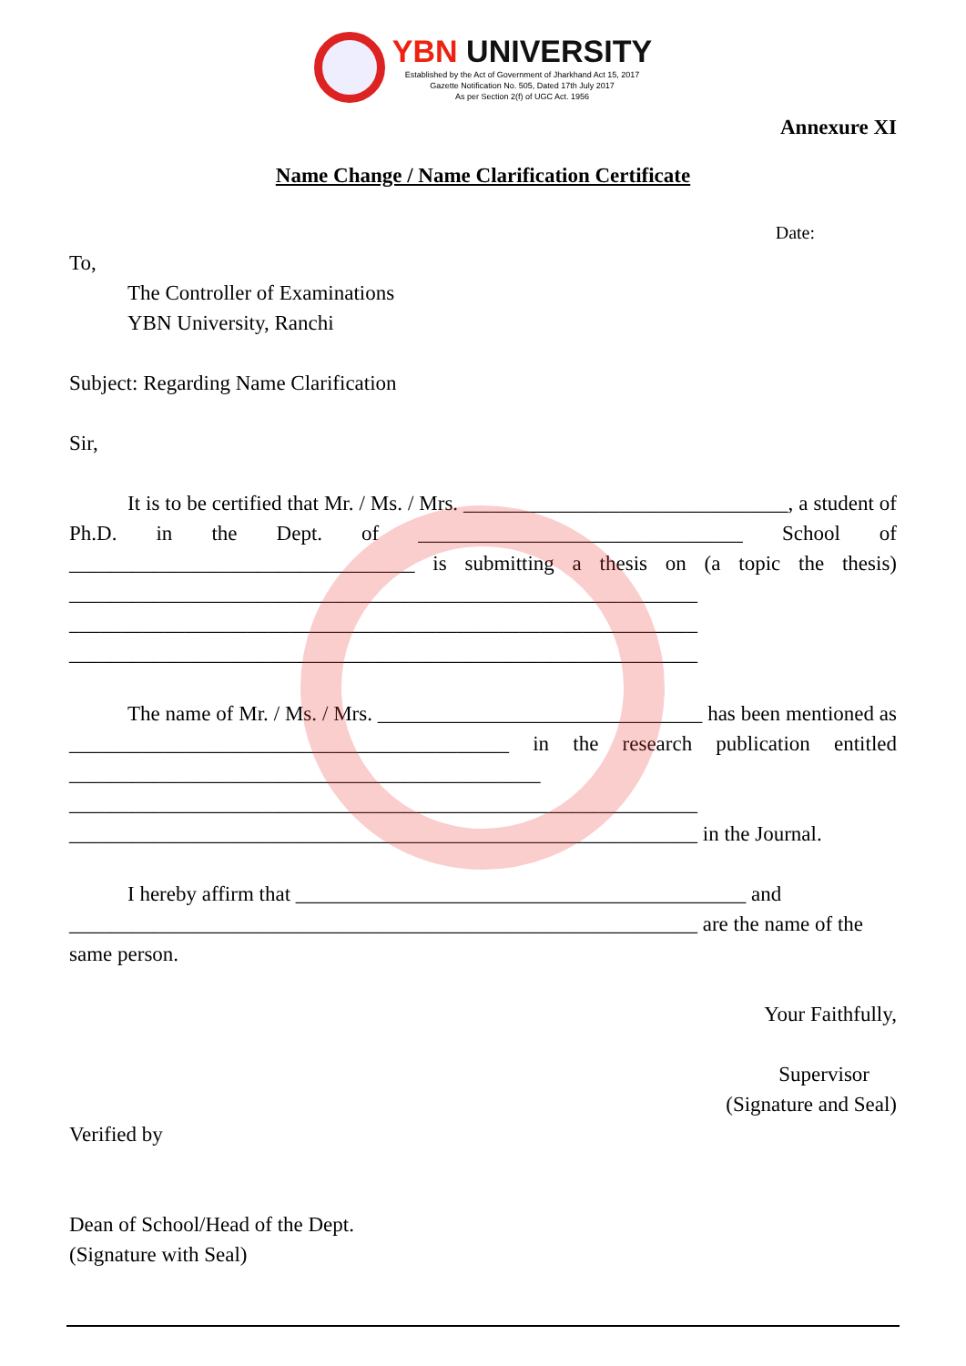YBN UNIVERSITY
Established by the Act of Government of Jharkhand Act 15, 2017
Gazette Notification No. 505, Dated 17th July 2017
As per Section 2(f) of UGC Act. 1956
Annexure XI
Name Change / Name Clarification Certificate
Date:
To,
The Controller of Examinations
YBN University, Ranchi
Subject: Regarding Name Clarification
Sir,
It is to be certified that Mr. / Ms. / Mrs. _______________________________, a student of Ph.D. in the Dept. of _______________________________ School of _________________________________ is submitting a thesis on (a topic the thesis) ____________________________________________________________ ____________________________________________________________ ____________________________________________________________
The name of Mr. / Ms. / Mrs. _______________________________ has been mentioned as __________________________________________ in the research publication entitled _____________________________________________ ____________________________________________________________ ____________________________________________________________ in the Journal.
I hereby affirm that ___________________________________________ and ____________________________________________________________ are the name of the same person.
Your Faithfully,
Supervisor
(Signature and Seal)
Verified by
Dean of School/Head of the Dept.
(Signature with Seal)